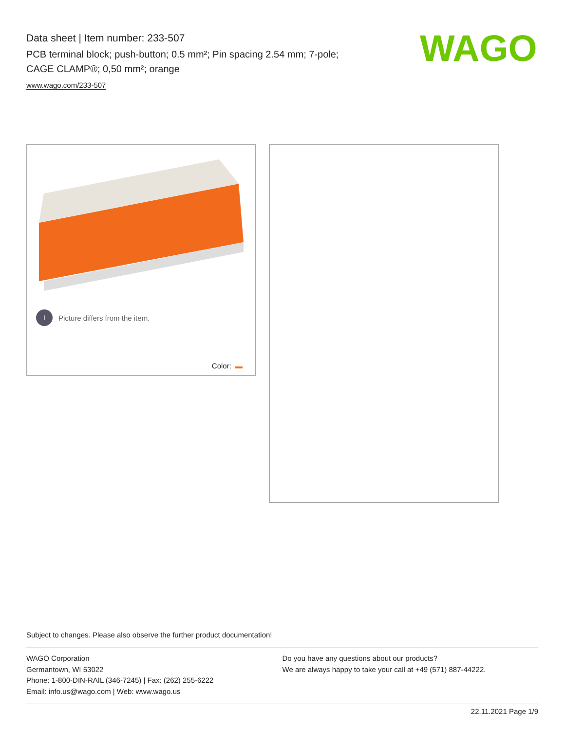Data sheet | Item number: 233-507
PCB terminal block; push-button; 0.5 mm²; Pin spacing 2.54 mm; 7-pole;
CAGE CLAMP®; 0,50 mm²; orange
www.wago.com/233-507
WAGO
i Picture differs from the item.
Color:
Subject to changes. Please also observe the further product documentation!
WAGO Corporation
Germantown, WI 53022
Phone: 1-800-DIN-RAIL (346-7245) | Fax: (262) 255-6222
Email: info.us@wago.com | Web: www.wago.us
Do you have any questions about our products?
We are always happy to take your call at +49 (571) 887-44222.
22.11.2021 Page 1/9